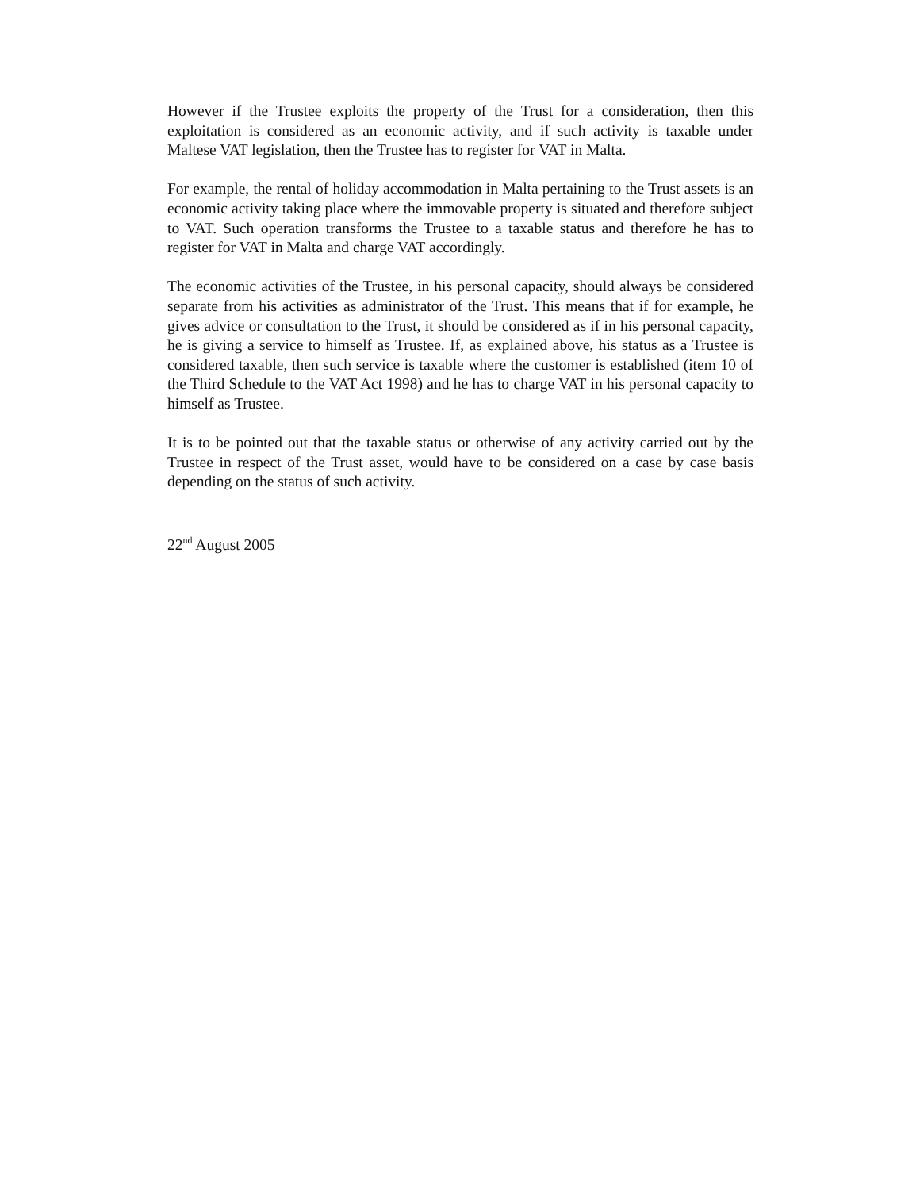However if the Trustee exploits the property of the Trust for a consideration, then this exploitation is considered as an economic activity, and if such activity is taxable under Maltese VAT legislation, then the Trustee has to register for VAT in Malta.
For example, the rental of holiday accommodation in Malta pertaining to the Trust assets is an economic activity taking place where the immovable property is situated and therefore subject to VAT. Such operation transforms the Trustee to a taxable status and therefore he has to register for VAT in Malta and charge VAT accordingly.
The economic activities of the Trustee, in his personal capacity, should always be considered separate from his activities as administrator of the Trust. This means that if for example, he gives advice or consultation to the Trust, it should be considered as if in his personal capacity, he is giving a service to himself as Trustee. If, as explained above, his status as a Trustee is considered taxable, then such service is taxable where the customer is established (item 10 of the Third Schedule to the VAT Act 1998) and he has to charge VAT in his personal capacity to himself as Trustee.
It is to be pointed out that the taxable status or otherwise of any activity carried out by the Trustee in respect of the Trust asset, would have to be considered on a case by case basis depending on the status of such activity.
22<sup>nd</sup> August 2005